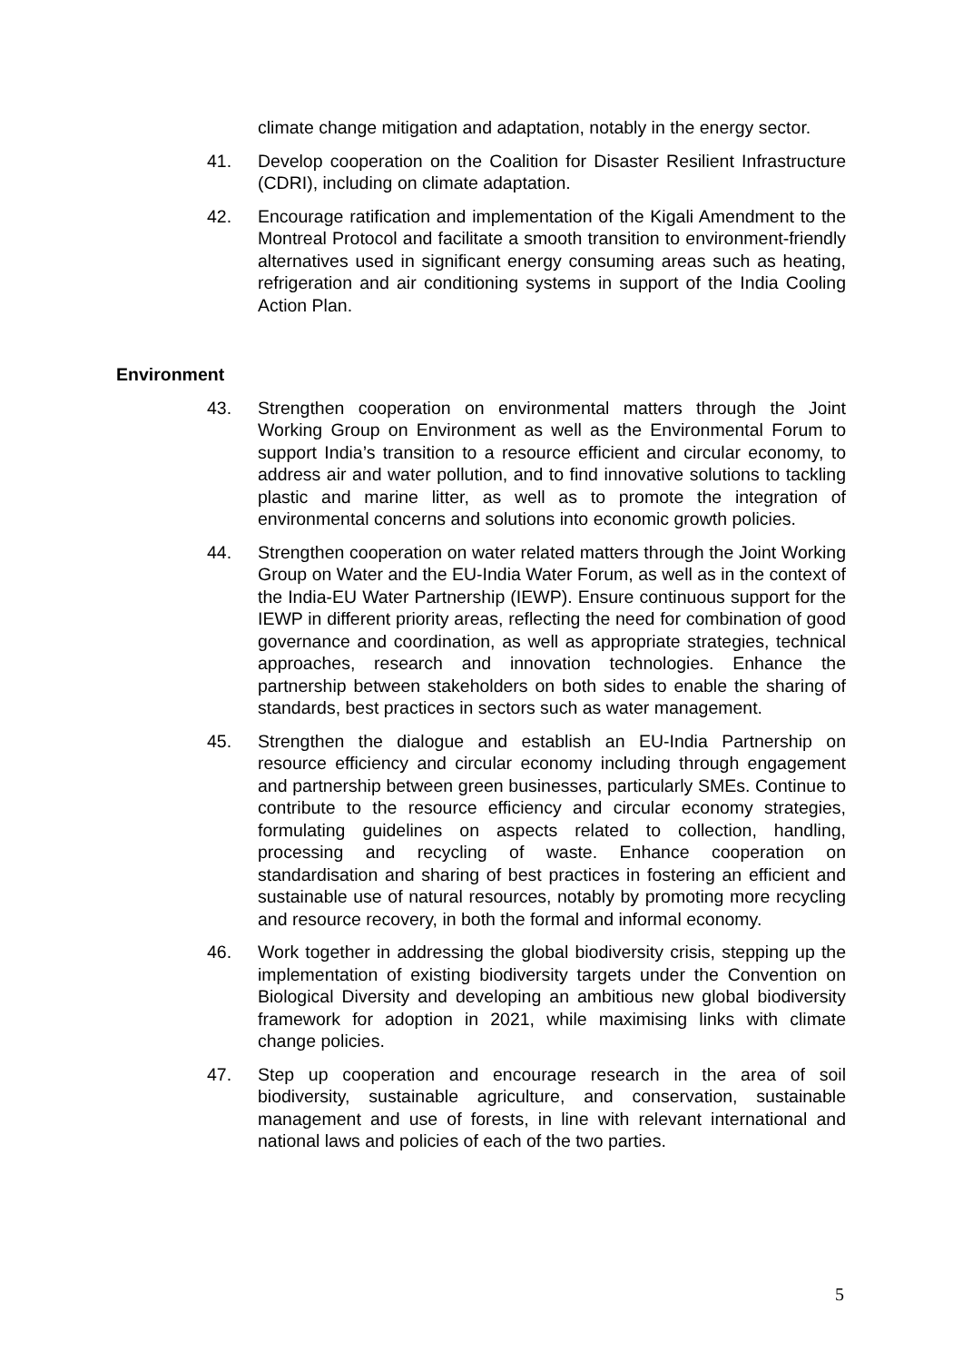climate change mitigation and adaptation, notably in the energy sector.
41. Develop cooperation on the Coalition for Disaster Resilient Infrastructure (CDRI), including on climate adaptation.
42. Encourage ratification and implementation of the Kigali Amendment to the Montreal Protocol and facilitate a smooth transition to environment-friendly alternatives used in significant energy consuming areas such as heating, refrigeration and air conditioning systems in support of the India Cooling Action Plan.
Environment
43. Strengthen cooperation on environmental matters through the Joint Working Group on Environment as well as the Environmental Forum to support India’s transition to a resource efficient and circular economy, to address air and water pollution, and to find innovative solutions to tackling plastic and marine litter, as well as to promote the integration of environmental concerns and solutions into economic growth policies.
44. Strengthen cooperation on water related matters through the Joint Working Group on Water and the EU-India Water Forum, as well as in the context of the India-EU Water Partnership (IEWP). Ensure continuous support for the IEWP in different priority areas, reflecting the need for combination of good governance and coordination, as well as appropriate strategies, technical approaches, research and innovation technologies. Enhance the partnership between stakeholders on both sides to enable the sharing of standards, best practices in sectors such as water management.
45. Strengthen the dialogue and establish an EU-India Partnership on resource efficiency and circular economy including through engagement and partnership between green businesses, particularly SMEs. Continue to contribute to the resource efficiency and circular economy strategies, formulating guidelines on aspects related to collection, handling, processing and recycling of waste. Enhance cooperation on standardisation and sharing of best practices in fostering an efficient and sustainable use of natural resources, notably by promoting more recycling and resource recovery, in both the formal and informal economy.
46. Work together in addressing the global biodiversity crisis, stepping up the implementation of existing biodiversity targets under the Convention on Biological Diversity and developing an ambitious new global biodiversity framework for adoption in 2021, while maximising links with climate change policies.
47. Step up cooperation and encourage research in the area of soil biodiversity, sustainable agriculture, and conservation, sustainable management and use of forests, in line with relevant international and national laws and policies of each of the two parties.
5